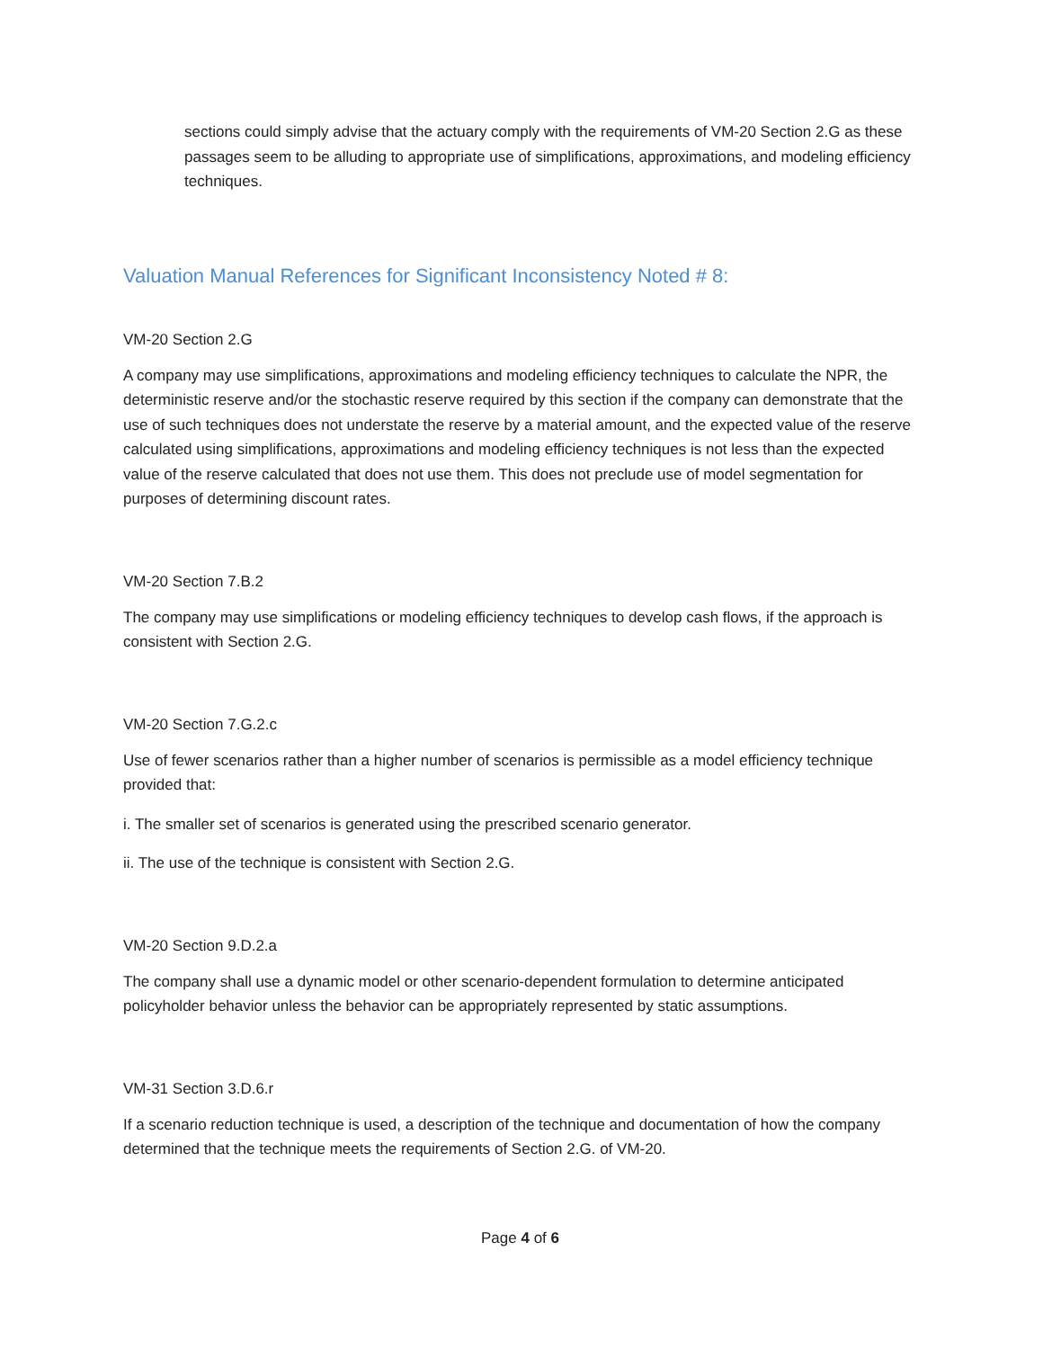sections could simply advise that the actuary comply with the requirements of VM-20 Section 2.G as these passages seem to be alluding to appropriate use of simplifications, approximations, and modeling efficiency techniques.
Valuation Manual References for Significant Inconsistency Noted # 8:
VM-20 Section 2.G
A company may use simplifications, approximations and modeling efficiency techniques to calculate the NPR, the deterministic reserve and/or the stochastic reserve required by this section if the company can demonstrate that the use of such techniques does not understate the reserve by a material amount, and the expected value of the reserve calculated using simplifications, approximations and modeling efficiency techniques is not less than the expected value of the reserve calculated that does not use them. This does not preclude use of model segmentation for purposes of determining discount rates.
VM-20 Section 7.B.2
The company may use simplifications or modeling efficiency techniques to develop cash flows, if the approach is consistent with Section 2.G.
VM-20 Section 7.G.2.c
Use of fewer scenarios rather than a higher number of scenarios is permissible as a model efficiency technique provided that:
i. The smaller set of scenarios is generated using the prescribed scenario generator.
ii. The use of the technique is consistent with Section 2.G.
VM-20 Section 9.D.2.a
The company shall use a dynamic model or other scenario-dependent formulation to determine anticipated policyholder behavior unless the behavior can be appropriately represented by static assumptions.
VM-31 Section 3.D.6.r
If a scenario reduction technique is used, a description of the technique and documentation of how the company determined that the technique meets the requirements of Section 2.G. of VM-20.
Page 4 of 6